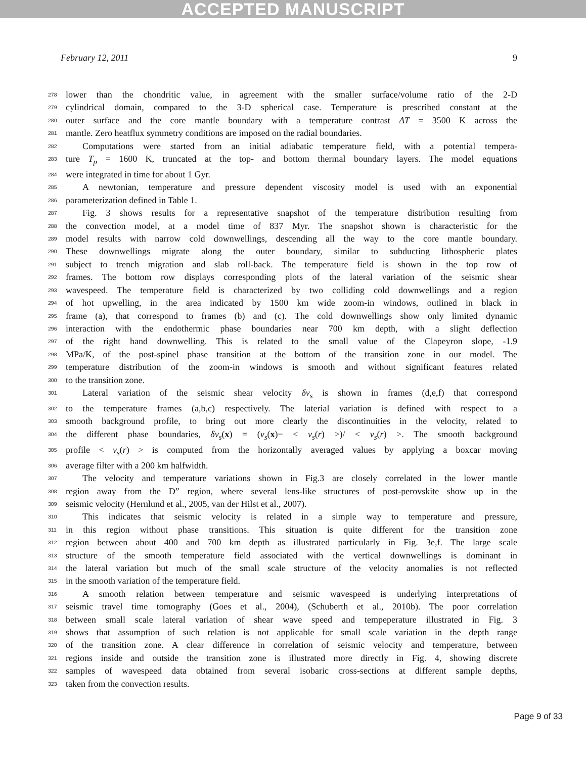ACCEPTED MANUSCRIPT
February 12, 2011 9
278 lower than the chondritic value, in agreement with the smaller surface/volume ratio of the 2-D
279 cylindrical domain, compared to the 3-D spherical case. Temperature is prescribed constant at the
280 outer surface and the core mantle boundary with a temperature contrast ΔT = 3500 K across the
281 mantle. Zero heatflux symmetry conditions are imposed on the radial boundaries.
282 Computations were started from an initial adiabatic temperature field, with a potential tempera-
283 ture T<sub>p</sub> = 1600 K, truncated at the top- and bottom thermal boundary layers. The model equations
284 were integrated in time for about 1 Gyr.
285 A newtonian, temperature and pressure dependent viscosity model is used with an exponential
286 parameterization defined in Table 1.
287 Fig. 3 shows results for a representative snapshot of the temperature distribution resulting from
288 the convection model, at a model time of 837 Myr. The snapshot shown is characteristic for the
289 model results with narrow cold downwellings, descending all the way to the core mantle boundary.
290 These downwellings migrate along the outer boundary, similar to subducting lithospheric plates
291 subject to trench migration and slab roll-back. The temperature field is shown in the top row of
292 frames. The bottom row displays corresponding plots of the lateral variation of the seismic shear
293 wavespeed. The temperature field is characterized by two colliding cold downwellings and a region
294 of hot upwelling, in the area indicated by 1500 km wide zoom-in windows, outlined in black in
295 frame (a), that correspond to frames (b) and (c). The cold downwellings show only limited dynamic
296 interaction with the endothermic phase boundaries near 700 km depth, with a slight deflection
297 of the right hand downwelling. This is related to the small value of the Clapeyron slope, -1.9
298 MPa/K, of the post-spinel phase transition at the bottom of the transition zone in our model. The
299 temperature distribution of the zoom-in windows is smooth and without significant features related
300 to the transition zone.
301 Lateral variation of the seismic shear velocity δv<sub>s</sub> is shown in frames (d,e,f) that correspond
302 to the temperature frames (a,b,c) respectively. The laterial variation is defined with respect to a
303 smooth background profile, to bring out more clearly the discontinuities in the velocity, related to
304 the different phase boundaries, δv<sub>s</sub>(x) = (v<sub>s</sub>(x)− < v<sub>s</sub>(r) >)/ < v<sub>s</sub>(r) >. The smooth background
305 profile < v<sub>s</sub>(r) > is computed from the horizontally averaged values by applying a boxcar moving
306 average filter with a 200 km halfwidth.
307 The velocity and temperature variations shown in Fig.3 are closely correlated in the lower mantle
308 region away from the D” region, where several lens-like structures of post-perovskite show up in the
309 seismic velocity (Hernlund et al., 2005, van der Hilst et al., 2007).
310 This indicates that seismic velocity is related in a simple way to temperature and pressure,
311 in this region without phase transitions. This situation is quite different for the transition zone
312 region between about 400 and 700 km depth as illustrated particularly in Fig. 3e,f. The large scale
313 structure of the smooth temperature field associated with the vertical downwellings is dominant in
314 the lateral variation but much of the small scale structure of the velocity anomalies is not reflected
315 in the smooth variation of the temperature field.
316 A smooth relation between temperature and seismic wavespeed is underlying interpretations of
317 seismic travel time tomography (Goes et al., 2004), (Schuberth et al., 2010b). The poor correlation
318 between small scale lateral variation of shear wave speed and tempeperature illustrated in Fig. 3
319 shows that assumption of such relation is not applicable for small scale variation in the depth range
320 of the transition zone. A clear difference in correlation of seismic velocity and temperature, between
321 regions inside and outside the transition zone is illustrated more directly in Fig. 4, showing discrete
322 samples of wavespeed data obtained from several isobaric cross-sections at different sample depths,
323 taken from the convection results.
Page 9 of 33